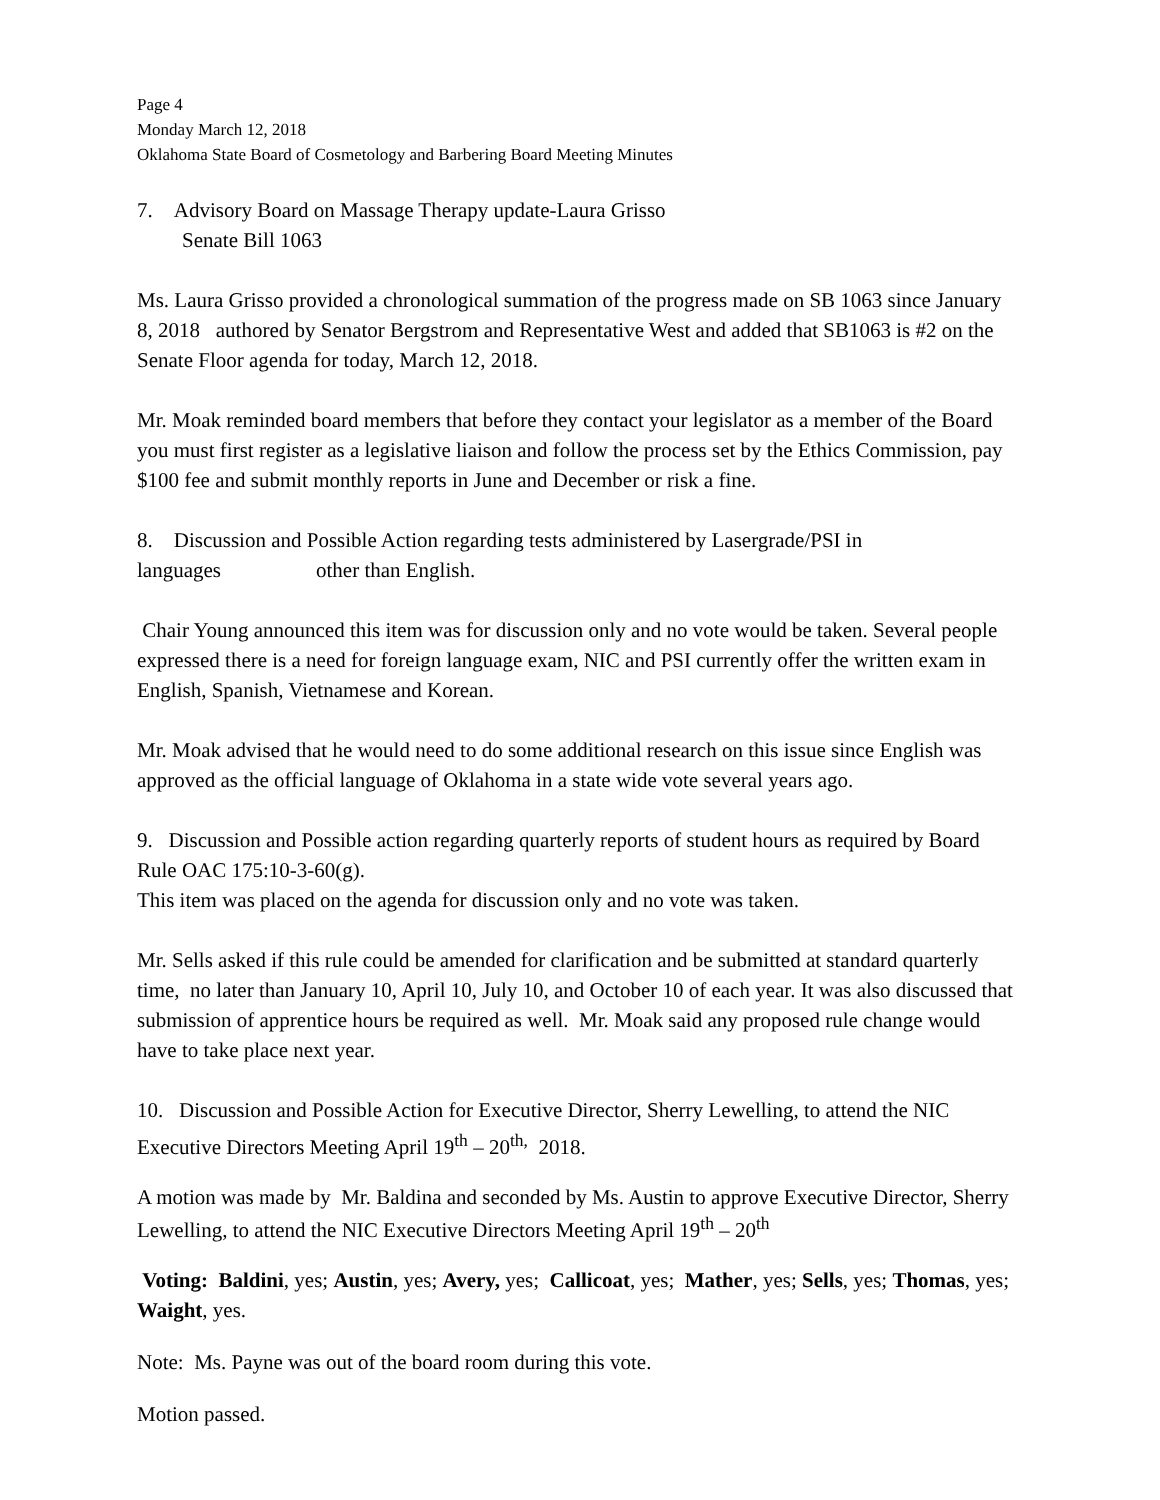Page 4
Monday March 12, 2018
Oklahoma State Board of Cosmetology and Barbering Board Meeting Minutes
7. Advisory Board on Massage Therapy update-Laura Grisso
Senate Bill 1063
Ms. Laura Grisso provided a chronological summation of the progress made on SB 1063 since January 8, 2018 authored by Senator Bergstrom and Representative West and added that SB1063 is #2 on the Senate Floor agenda for today, March 12, 2018.
Mr. Moak reminded board members that before they contact your legislator as a member of the Board you must first register as a legislative liaison and follow the process set by the Ethics Commission, pay $100 fee and submit monthly reports in June and December or risk a fine.
8. Discussion and Possible Action regarding tests administered by Lasergrade/PSI in languages other than English.
Chair Young announced this item was for discussion only and no vote would be taken. Several people expressed there is a need for foreign language exam, NIC and PSI currently offer the written exam in English, Spanish, Vietnamese and Korean.
Mr. Moak advised that he would need to do some additional research on this issue since English was approved as the official language of Oklahoma in a state wide vote several years ago.
9. Discussion and Possible action regarding quarterly reports of student hours as required by Board Rule OAC 175:10-3-60(g).
This item was placed on the agenda for discussion only and no vote was taken.
Mr. Sells asked if this rule could be amended for clarification and be submitted at standard quarterly time, no later than January 10, April 10, July 10, and October 10 of each year. It was also discussed that submission of apprentice hours be required as well. Mr. Moak said any proposed rule change would have to take place next year.
10. Discussion and Possible Action for Executive Director, Sherry Lewelling, to attend the NIC Executive Directors Meeting April 19<sup>th</sup> – 20<sup>th,</sup> 2018.
A motion was made by Mr. Baldina and seconded by Ms. Austin to approve Executive Director, Sherry Lewelling, to attend the NIC Executive Directors Meeting April 19<sup>th</sup> – 20<sup>th</sup>
Voting: Baldini, yes; Austin, yes; Avery, yes; Callicoat, yes; Mather, yes; Sells, yes; Thomas, yes; Waight, yes.
Note: Ms. Payne was out of the board room during this vote.
Motion passed.